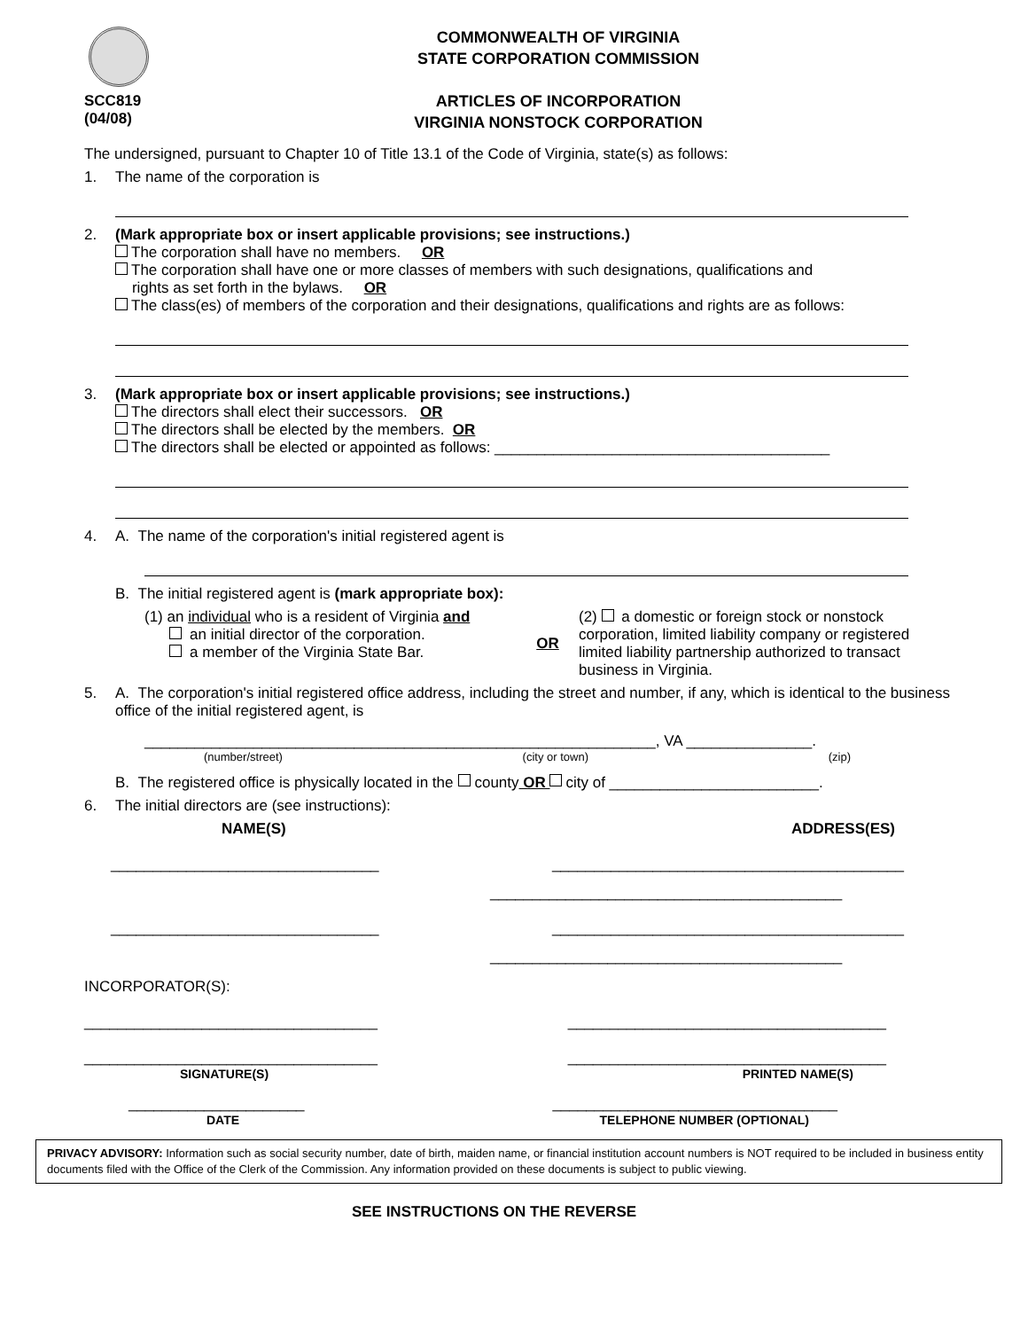SCC819
(04/08)
COMMONWEALTH OF VIRGINIA
STATE CORPORATION COMMISSION
ARTICLES OF INCORPORATION
VIRGINIA NONSTOCK CORPORATION
The undersigned, pursuant to Chapter 10 of Title 13.1 of the Code of Virginia, state(s) as follows:
1. The name of the corporation is
2. (Mark appropriate box or insert applicable provisions; see instructions.)
The corporation shall have no members. OR
The corporation shall have one or more classes of members with such designations, qualifications and
rights as set forth in the bylaws. OR
The class(es) of members of the corporation and their designations, qualifications and rights are as follows:
3. (Mark appropriate box or insert applicable provisions; see instructions.)
The directors shall elect their successors. OR
The directors shall be elected by the members. OR
The directors shall be elected or appointed as follows: ________________________________________
4. A. The name of the corporation's initial registered agent is
B. The initial registered agent is (mark appropriate box):
(1) an individual who is a resident of Virginia and
an initial director of the corporation.
a member of the Virginia State Bar.
OR
(2) a domestic or foreign stock or nonstock corporation, limited liability company or registered limited liability partnership authorized to transact business in Virginia.
5. A. The corporation's initial registered office address, including the street and number, if any, which is identical to the business office of the initial registered agent, is
_____________________________________________________________, VA _______________.
(number/street) (city or town) (zip)
B. The registered office is physically located in the county OR city of _________________________.
6. The initial directors are (see instructions):
NAME(S) ADDRESS(ES)
________________________________ __________________________________________
__________________________________________
________________________________ __________________________________________
__________________________________________
INCORPORATOR(S):
___________________________________ ______________________________________
___________________________________ ______________________________________
SIGNATURE(S) PRINTED NAME(S)
_____________________ __________________________________
DATE TELEPHONE NUMBER (OPTIONAL)
PRIVACY ADVISORY: Information such as social security number, date of birth, maiden name, or financial institution account numbers is NOT required to be included in business entity documents filed with the Office of the Clerk of the Commission. Any information provided on these documents is subject to public viewing.
SEE INSTRUCTIONS ON THE REVERSE